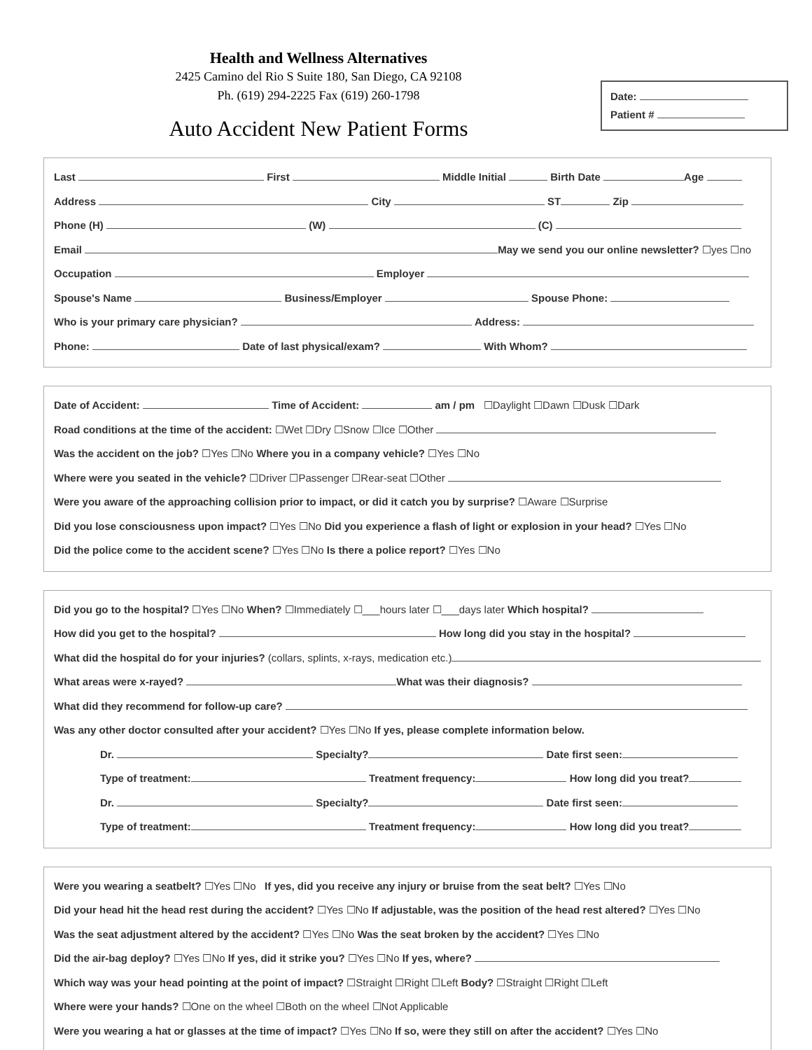Health and Wellness Alternatives
2425 Camino del Rio S Suite 180, San Diego, CA 92108
Ph. (619) 294-2225 Fax (619) 260-1798
Auto Accident New Patient Forms
Date:
Patient #
Last First Middle Initial Birth Date Age
Address City ST Zip
Phone (H) (W) (C)
Email May we send you our online newsletter? ☐yes ☐no
Occupation Employer
Spouse's Name Business/Employer Spouse Phone:
Who is your primary care physician? Address:
Phone: Date of last physical/exam? With Whom?
Date of Accident: Time of Accident: am / pm ☐Daylight ☐Dawn ☐Dusk ☐Dark
Road conditions at the time of the accident: ☐Wet ☐Dry ☐Snow ☐Ice ☐Other
Was the accident on the job? ☐Yes ☐No Where you in a company vehicle? ☐Yes ☐No
Where were you seated in the vehicle? ☐Driver ☐Passenger ☐Rear-seat ☐Other
Were you aware of the approaching collision prior to impact, or did it catch you by surprise? ☐Aware ☐Surprise
Did you lose consciousness upon impact? ☐Yes ☐No Did you experience a flash of light or explosion in your head? ☐Yes ☐No
Did the police come to the accident scene? ☐Yes ☐No Is there a police report? ☐Yes ☐No
Did you go to the hospital? ☐Yes ☐No When? ☐Immediately ☐___hours later ☐___days later Which hospital?
How did you get to the hospital? How long did you stay in the hospital?
What did the hospital do for your injuries? (collars, splints, x-rays, medication etc.)
What areas were x-rayed? What was their diagnosis?
What did they recommend for follow-up care?
Was any other doctor consulted after your accident? ☐Yes ☐No If yes, please complete information below.
Dr. Specialty? Date first seen:
Type of treatment: Treatment frequency: How long did you treat?
Dr. Specialty? Date first seen:
Type of treatment: Treatment frequency: How long did you treat?
Were you wearing a seatbelt? ☐Yes ☐No If yes, did you receive any injury or bruise from the seat belt? ☐Yes ☐No
Did your head hit the head rest during the accident? ☐Yes ☐No If adjustable, was the position of the head rest altered? ☐Yes ☐No
Was the seat adjustment altered by the accident? ☐Yes ☐No Was the seat broken by the accident? ☐Yes ☐No
Did the air-bag deploy? ☐Yes ☐No If yes, did it strike you? ☐Yes ☐No If yes, where?
Which way was your head pointing at the point of impact? ☐Straight ☐Right ☐Left Body? ☐Straight ☐Right ☐Left
Where were your hands? ☐One on the wheel ☐Both on the wheel ☐Not Applicable
Were you wearing a hat or glasses at the time of impact? ☐Yes ☐No If so, were they still on after the accident? ☐Yes ☐No